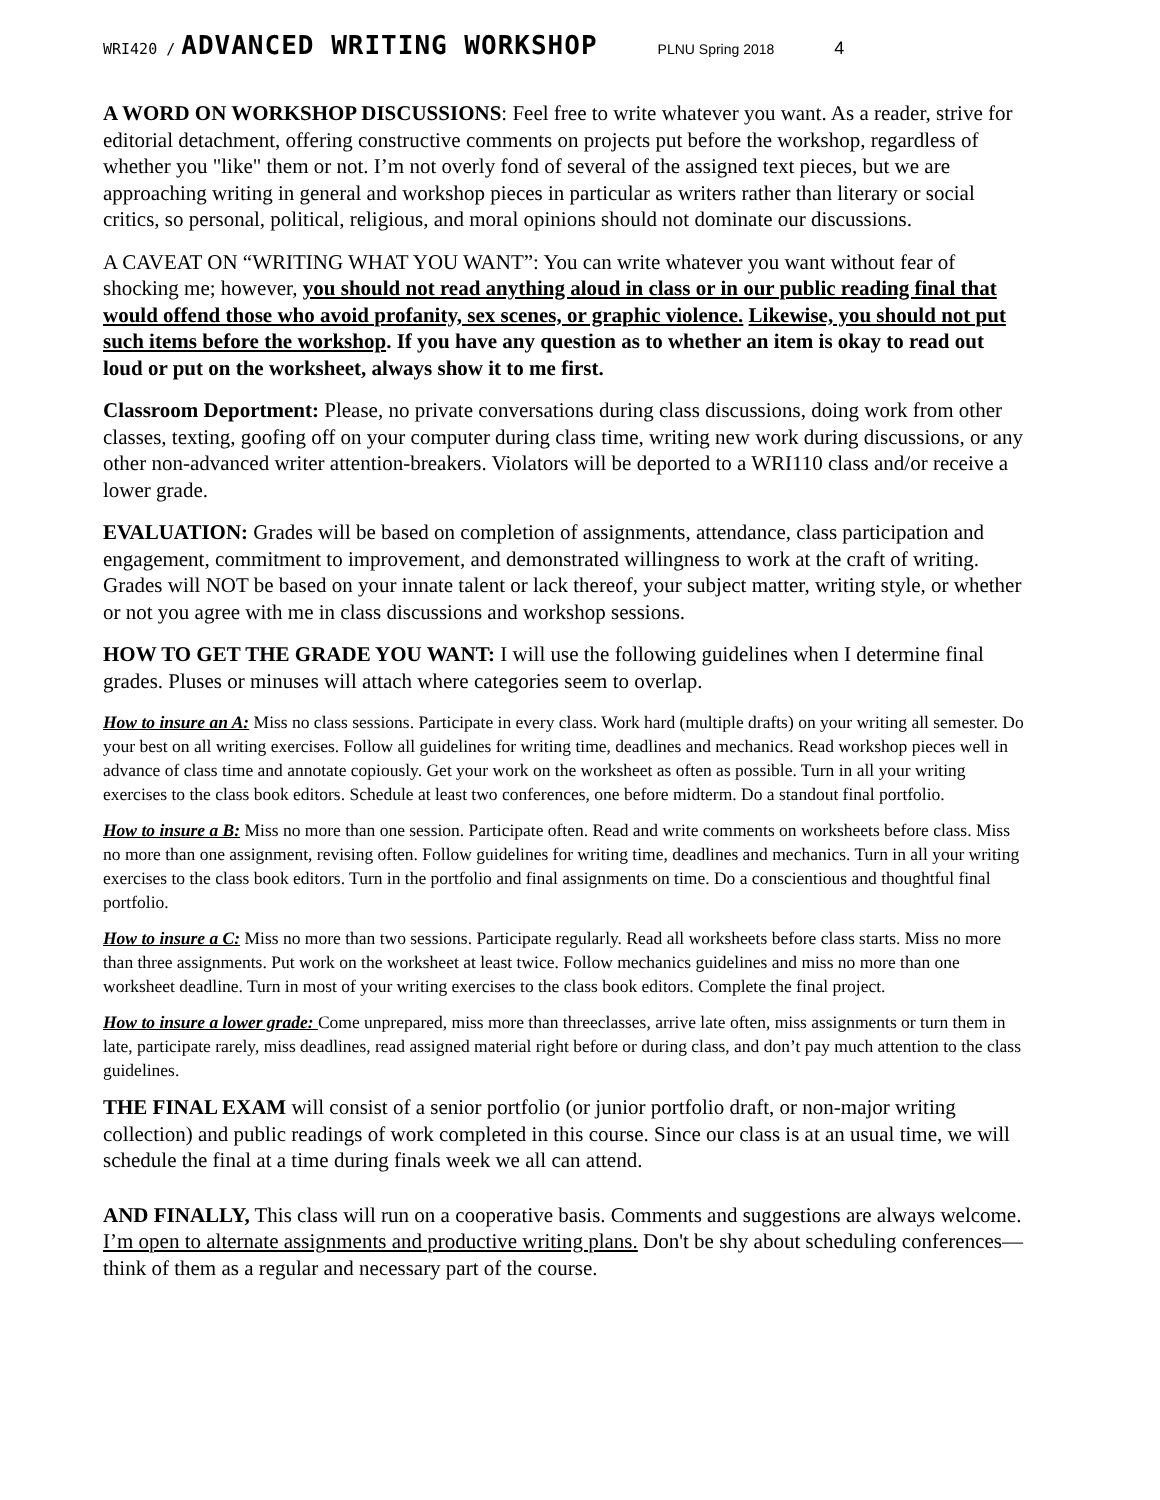WRI420 / ADVANCED WRITING WORKSHOP PLNU Spring 2018 4
A WORD ON WORKSHOP DISCUSSIONS: Feel free to write whatever you want. As a reader, strive for editorial detachment, offering constructive comments on projects put before the workshop, regardless of whether you "like" them or not. I’m not overly fond of several of the assigned text pieces, but we are approaching writing in general and workshop pieces in particular as writers rather than literary or social critics, so personal, political, religious, and moral opinions should not dominate our discussions.
A CAVEAT ON “WRITING WHAT YOU WANT”: You can write whatever you want without fear of shocking me; however, you should not read anything aloud in class or in our public reading final that would offend those who avoid profanity, sex scenes, or graphic violence. Likewise, you should not put such items before the workshop. If you have any question as to whether an item is okay to read out loud or put on the worksheet, always show it to me first.
Classroom Deportment: Please, no private conversations during class discussions, doing work from other classes, texting, goofing off on your computer during class time, writing new work during discussions, or any other non-advanced writer attention-breakers. Violators will be deported to a WRI110 class and/or receive a lower grade.
EVALUATION: Grades will be based on completion of assignments, attendance, class participation and engagement, commitment to improvement, and demonstrated willingness to work at the craft of writing. Grades will NOT be based on your innate talent or lack thereof, your subject matter, writing style, or whether or not you agree with me in class discussions and workshop sessions.
HOW TO GET THE GRADE YOU WANT: I will use the following guidelines when I determine final grades. Pluses or minuses will attach where categories seem to overlap.
How to insure an A: Miss no class sessions. Participate in every class. Work hard (multiple drafts) on your writing all semester. Do your best on all writing exercises. Follow all guidelines for writing time, deadlines and mechanics. Read workshop pieces well in advance of class time and annotate copiously. Get your work on the worksheet as often as possible. Turn in all your writing exercises to the class book editors. Schedule at least two conferences, one before midterm. Do a standout final portfolio.
How to insure a B: Miss no more than one session. Participate often. Read and write comments on worksheets before class. Miss no more than one assignment, revising often. Follow guidelines for writing time, deadlines and mechanics. Turn in all your writing exercises to the class book editors. Turn in the portfolio and final assignments on time. Do a conscientious and thoughtful final portfolio.
How to insure a C: Miss no more than two sessions. Participate regularly. Read all worksheets before class starts. Miss no more than three assignments. Put work on the worksheet at least twice. Follow mechanics guidelines and miss no more than one worksheet deadline. Turn in most of your writing exercises to the class book editors. Complete the final project.
How to insure a lower grade: Come unprepared, miss more than threeclasses, arrive late often, miss assignments or turn them in late, participate rarely, miss deadlines, read assigned material right before or during class, and don’t pay much attention to the class guidelines.
THE FINAL EXAM will consist of a senior portfolio (or junior portfolio draft, or non-major writing collection) and public readings of work completed in this course. Since our class is at an usual time, we will schedule the final at a time during finals week we all can attend.
AND FINALLY, This class will run on a cooperative basis. Comments and suggestions are always welcome. I’m open to alternate assignments and productive writing plans. Don't be shy about scheduling conferences—think of them as a regular and necessary part of the course.